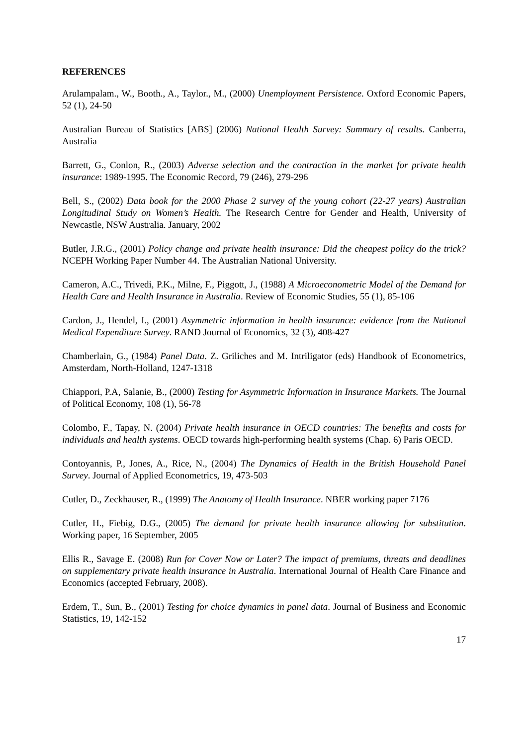REFERENCES
Arulampalam., W., Booth., A., Taylor., M., (2000) Unemployment Persistence. Oxford Economic Papers, 52 (1), 24-50
Australian Bureau of Statistics [ABS] (2006) National Health Survey: Summary of results. Canberra, Australia
Barrett, G., Conlon, R., (2003) Adverse selection and the contraction in the market for private health insurance: 1989-1995. The Economic Record, 79 (246), 279-296
Bell, S., (2002) Data book for the 2000 Phase 2 survey of the young cohort (22-27 years) Australian Longitudinal Study on Women’s Health. The Research Centre for Gender and Health, University of Newcastle, NSW Australia. January, 2002
Butler, J.R.G., (2001) Policy change and private health insurance: Did the cheapest policy do the trick? NCEPH Working Paper Number 44. The Australian National University.
Cameron, A.C., Trivedi, P.K., Milne, F., Piggott, J., (1988) A Microeconometric Model of the Demand for Health Care and Health Insurance in Australia. Review of Economic Studies, 55 (1), 85-106
Cardon, J., Hendel, I., (2001) Asymmetric information in health insurance: evidence from the National Medical Expenditure Survey. RAND Journal of Economics, 32 (3), 408-427
Chamberlain, G., (1984) Panel Data. Z. Griliches and M. Intriligator (eds) Handbook of Econometrics, Amsterdam, North-Holland, 1247-1318
Chiappori, P.A, Salanie, B., (2000) Testing for Asymmetric Information in Insurance Markets. The Journal of Political Economy, 108 (1), 56-78
Colombo, F., Tapay, N. (2004) Private health insurance in OECD countries: The benefits and costs for individuals and health systems. OECD towards high-performing health systems (Chap. 6) Paris OECD.
Contoyannis, P., Jones, A., Rice, N., (2004) The Dynamics of Health in the British Household Panel Survey. Journal of Applied Econometrics, 19, 473-503
Cutler, D., Zeckhauser, R., (1999) The Anatomy of Health Insurance. NBER working paper 7176
Cutler, H., Fiebig, D.G., (2005) The demand for private health insurance allowing for substitution. Working paper, 16 September, 2005
Ellis R., Savage E. (2008) Run for Cover Now or Later? The impact of premiums, threats and deadlines on supplementary private health insurance in Australia. International Journal of Health Care Finance and Economics (accepted February, 2008).
Erdem, T., Sun, B., (2001) Testing for choice dynamics in panel data. Journal of Business and Economic Statistics, 19, 142-152
17